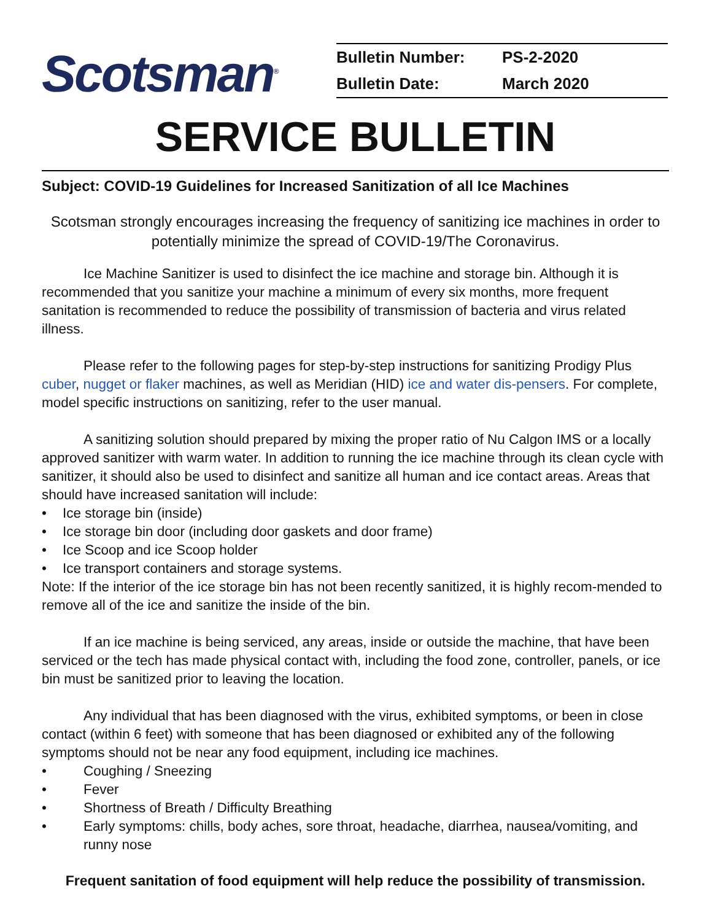Scotsman<sup>®</sup>
| Bulletin Number: | PS-2-2020 |
| Bulletin Date: | March 2020 |
SERVICE BULLETIN
Subject: COVID-19 Guidelines for Increased Sanitization of all Ice Machines
Scotsman strongly encourages increasing the frequency of sanitizing ice machines in order to potentially minimize the spread of COVID-19/The Coronavirus.
Ice Machine Sanitizer is used to disinfect the ice machine and storage bin. Although it is recommended that you sanitize your machine a minimum of every six months, more frequent sanitation is recommended to reduce the possibility of transmission of bacteria and virus related illness.
Please refer to the following pages for step-by-step instructions for sanitizing Prodigy Plus cuber, nugget or flaker machines, as well as Meridian (HID) ice and water dis-pensers. For complete, model specific instructions on sanitizing, refer to the user manual.
A sanitizing solution should prepared by mixing the proper ratio of Nu Calgon IMS or a locally approved sanitizer with warm water. In addition to running the ice machine through its clean cycle with sanitizer, it should also be used to disinfect and sanitize all human and ice contact areas. Areas that should have increased sanitation will include:
• Ice storage bin (inside)
• Ice storage bin door (including door gaskets and door frame)
• Ice Scoop and ice Scoop holder
• Ice transport containers and storage systems.
Note: If the interior of the ice storage bin has not been recently sanitized, it is highly recom-mended to remove all of the ice and sanitize the inside of the bin.
If an ice machine is being serviced, any areas, inside or outside the machine, that have been serviced or the tech has made physical contact with, including the food zone, controller, panels, or ice bin must be sanitized prior to leaving the location.
Any individual that has been diagnosed with the virus, exhibited symptoms, or been in close contact (within 6 feet) with someone that has been diagnosed or exhibited any of the following symptoms should not be near any food equipment, including ice machines.
• Coughing / Sneezing
• Fever
• Shortness of Breath / Difficulty Breathing
• Early symptoms: chills, body aches, sore throat, headache, diarrhea, nausea/vomiting, and runny nose
Frequent sanitation of food equipment will help reduce the possibility of transmission.